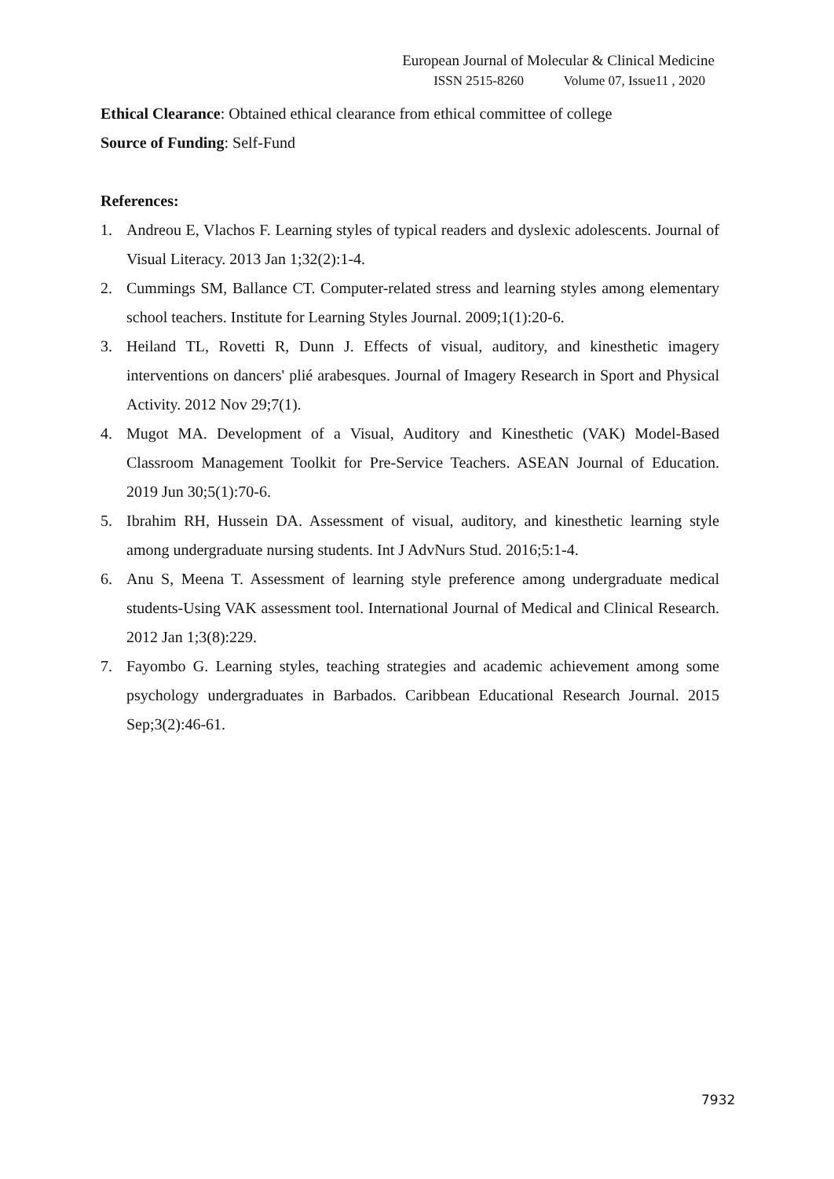European Journal of Molecular & Clinical Medicine
ISSN 2515-8260 Volume 07, Issue11 , 2020
Ethical Clearance: Obtained ethical clearance from ethical committee of college
Source of Funding: Self-Fund
References:
1. Andreou E, Vlachos F. Learning styles of typical readers and dyslexic adolescents. Journal of Visual Literacy. 2013 Jan 1;32(2):1-4.
2. Cummings SM, Ballance CT. Computer-related stress and learning styles among elementary school teachers. Institute for Learning Styles Journal. 2009;1(1):20-6.
3. Heiland TL, Rovetti R, Dunn J. Effects of visual, auditory, and kinesthetic imagery interventions on dancers' plié arabesques. Journal of Imagery Research in Sport and Physical Activity. 2012 Nov 29;7(1).
4. Mugot MA. Development of a Visual, Auditory and Kinesthetic (VAK) Model-Based Classroom Management Toolkit for Pre-Service Teachers. ASEAN Journal of Education. 2019 Jun 30;5(1):70-6.
5. Ibrahim RH, Hussein DA. Assessment of visual, auditory, and kinesthetic learning style among undergraduate nursing students. Int J AdvNurs Stud. 2016;5:1-4.
6. Anu S, Meena T. Assessment of learning style preference among undergraduate medical students-Using VAK assessment tool. International Journal of Medical and Clinical Research. 2012 Jan 1;3(8):229.
7. Fayombo G. Learning styles, teaching strategies and academic achievement among some psychology undergraduates in Barbados. Caribbean Educational Research Journal. 2015 Sep;3(2):46-61.
7932